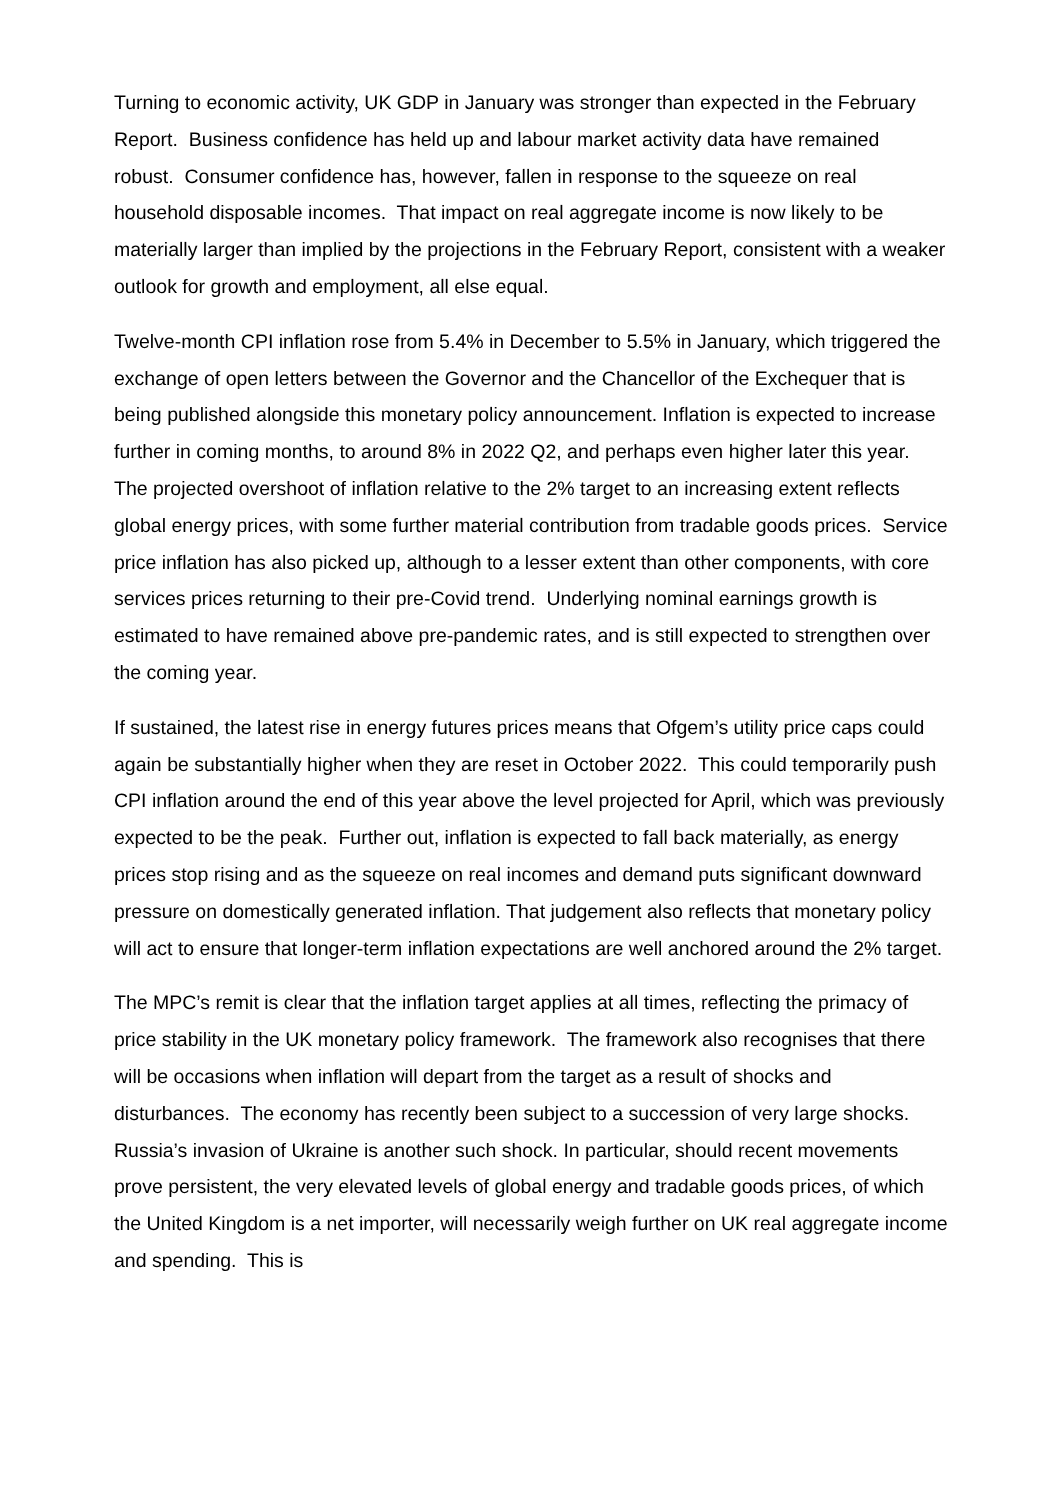Turning to economic activity, UK GDP in January was stronger than expected in the February Report. Business confidence has held up and labour market activity data have remained robust. Consumer confidence has, however, fallen in response to the squeeze on real household disposable incomes. That impact on real aggregate income is now likely to be materially larger than implied by the projections in the February Report, consistent with a weaker outlook for growth and employment, all else equal.
Twelve-month CPI inflation rose from 5.4% in December to 5.5% in January, which triggered the exchange of open letters between the Governor and the Chancellor of the Exchequer that is being published alongside this monetary policy announcement. Inflation is expected to increase further in coming months, to around 8% in 2022 Q2, and perhaps even higher later this year. The projected overshoot of inflation relative to the 2% target to an increasing extent reflects global energy prices, with some further material contribution from tradable goods prices. Service price inflation has also picked up, although to a lesser extent than other components, with core services prices returning to their pre-Covid trend. Underlying nominal earnings growth is estimated to have remained above pre-pandemic rates, and is still expected to strengthen over the coming year.
If sustained, the latest rise in energy futures prices means that Ofgem’s utility price caps could again be substantially higher when they are reset in October 2022. This could temporarily push CPI inflation around the end of this year above the level projected for April, which was previously expected to be the peak. Further out, inflation is expected to fall back materially, as energy prices stop rising and as the squeeze on real incomes and demand puts significant downward pressure on domestically generated inflation. That judgement also reflects that monetary policy will act to ensure that longer-term inflation expectations are well anchored around the 2% target.
The MPC’s remit is clear that the inflation target applies at all times, reflecting the primacy of price stability in the UK monetary policy framework. The framework also recognises that there will be occasions when inflation will depart from the target as a result of shocks and disturbances. The economy has recently been subject to a succession of very large shocks. Russia’s invasion of Ukraine is another such shock. In particular, should recent movements prove persistent, the very elevated levels of global energy and tradable goods prices, of which the United Kingdom is a net importer, will necessarily weigh further on UK real aggregate income and spending. This is